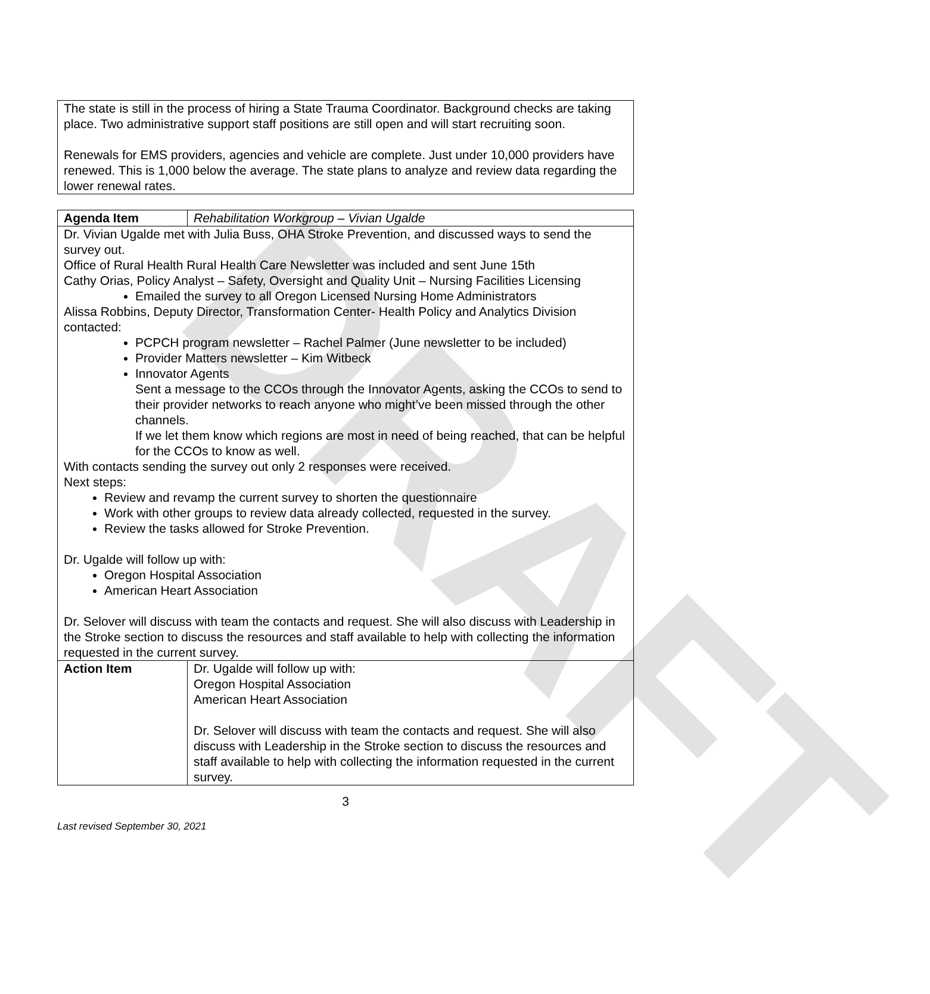DRAFT
The state is still in the process of hiring a State Trauma Coordinator. Background checks are taking place. Two administrative support staff positions are still open and will start recruiting soon.
Renewals for EMS providers, agencies and vehicle are complete. Just under 10,000 providers have renewed. This is 1,000 below the average. The state plans to analyze and review data regarding the lower renewal rates.
| Agenda Item | Rehabilitation Workgroup – Vivian Ugalde |
| Dr. Vivian Ugalde met with Julia Buss, OHA Stroke Prevention, and discussed ways to send the survey out. Office of Rural Health Rural Health Care Newsletter was included and sent June 15th Cathy Orias, Policy Analyst – Safety, Oversight and Quality Unit – Nursing Facilities Licensing Emailed the survey to all Oregon Licensed Nursing Home Administrators Alissa Robbins, Deputy Director, Transformation Center- Health Policy and Analytics Division contacted: PCPCH program newsletter – Rachel Palmer (June newsletter to be included) Provider Matters newsletter – Kim Witbeck Innovator Agents Sent a message to the CCOs through the Innovator Agents, asking the CCOs to send to their provider networks to reach anyone who might’ve been missed through the other channels. If we let them know which regions are most in need of being reached, that can be helpful for the CCOs to know as well. With contacts sending the survey out only 2 responses were received. Next steps: Review and revamp the current survey to shorten the questionnaire Work with other groups to review data already collected, requested in the survey. Review the tasks allowed for Stroke Prevention. Dr. Ugalde will follow up with: Oregon Hospital Association American Heart Association Dr. Selover will discuss with team the contacts and request. She will also discuss with Leadership in the Stroke section to discuss the resources and staff available to help with collecting the information requested in the current survey. | |
| Action Item | Dr. Ugalde will follow up with: Oregon Hospital Association American Heart Association Dr. Selover will discuss with team the contacts and request. She will also discuss with Leadership in the Stroke section to discuss the resources and staff available to help with collecting the information requested in the current survey. |
3
Last revised September 30, 2021